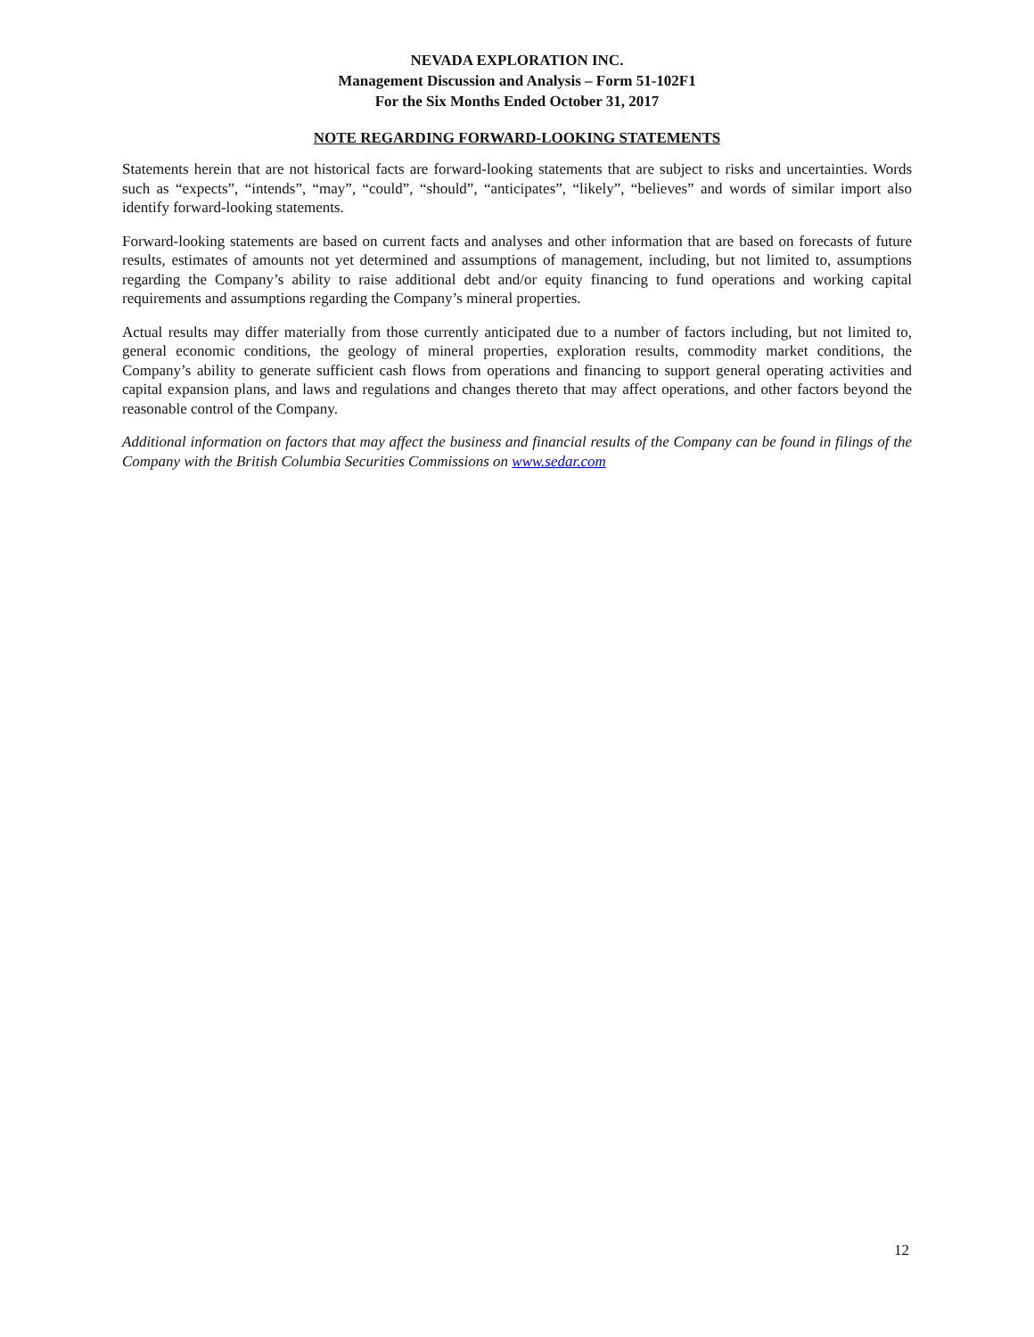NEVADA EXPLORATION INC.
Management Discussion and Analysis – Form 51-102F1
For the Six Months Ended October 31, 2017
NOTE REGARDING FORWARD-LOOKING STATEMENTS
Statements herein that are not historical facts are forward-looking statements that are subject to risks and uncertainties. Words such as “expects”, “intends”, “may”, “could”, “should”, “anticipates”, “likely”, “believes” and words of similar import also identify forward-looking statements.
Forward-looking statements are based on current facts and analyses and other information that are based on forecasts of future results, estimates of amounts not yet determined and assumptions of management, including, but not limited to, assumptions regarding the Company’s ability to raise additional debt and/or equity financing to fund operations and working capital requirements and assumptions regarding the Company’s mineral properties.
Actual results may differ materially from those currently anticipated due to a number of factors including, but not limited to, general economic conditions, the geology of mineral properties, exploration results, commodity market conditions, the Company’s ability to generate sufficient cash flows from operations and financing to support general operating activities and capital expansion plans, and laws and regulations and changes thereto that may affect operations, and other factors beyond the reasonable control of the Company.
Additional information on factors that may affect the business and financial results of the Company can be found in filings of the Company with the British Columbia Securities Commissions on www.sedar.com
12